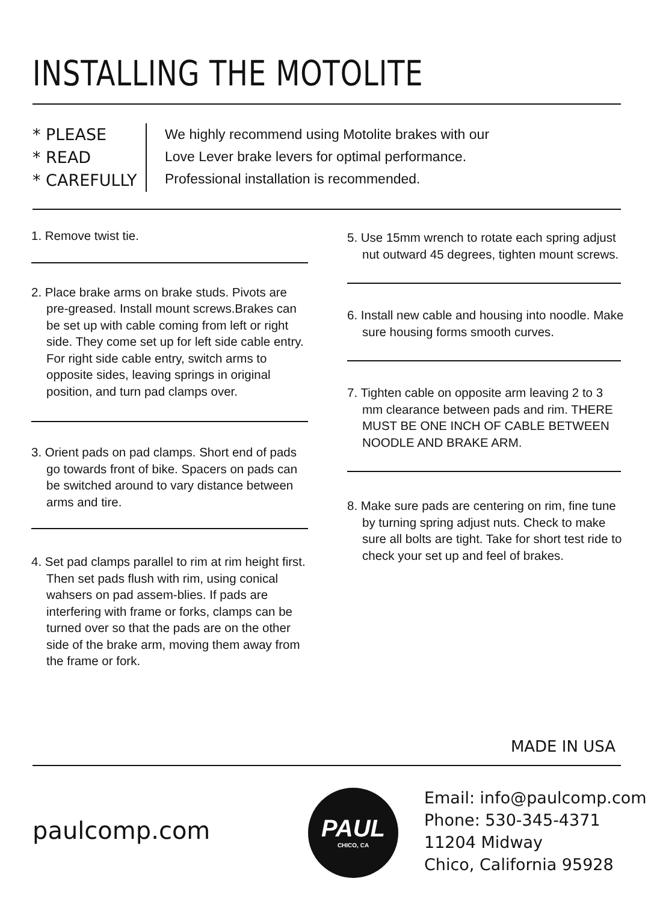INSTALLING THE MOTOLITE
* PLEASE
* READ
* CAREFULLY
We highly recommend using Motolite brakes with our
Love Lever brake levers for optimal performance.
Professional installation is recommended.
1. Remove twist tie.
2. Place brake arms on brake studs. Pivots are pre-greased. Install mount screws.Brakes can be set up with cable coming from left or right side. They come set up for left side cable entry. For right side cable entry, switch arms to opposite sides, leaving springs in original position, and turn pad clamps over.
3. Orient pads on pad clamps. Short end of pads go towards front of bike. Spacers on pads can be switched around to vary distance between arms and tire.
4. Set pad clamps parallel to rim at rim height first. Then set pads flush with rim, using conical wahsers on pad assem-blies. If pads are interfering with frame or forks, clamps can be turned over so that the pads are on the other side of the brake arm, moving them away from the frame or fork.
5. Use 15mm wrench to rotate each spring adjust nut outward 45 degrees, tighten mount screws.
6. Install new cable and housing into noodle. Make sure housing forms smooth curves.
7. Tighten cable on opposite arm leaving 2 to 3 mm clearance between pads and rim. THERE MUST BE ONE INCH OF CABLE BETWEEN NOODLE AND BRAKE ARM.
8. Make sure pads are centering on rim, fine tune by turning spring adjust nuts. Check to make sure all bolts are tight. Take for short test ride to check your set up and feel of brakes.
MADE IN USA
paulcomp.com
PAUL
CHICO, CA
Email: info@paulcomp.com
Phone: 530-345-4371
11204 Midway
Chico, California 95928